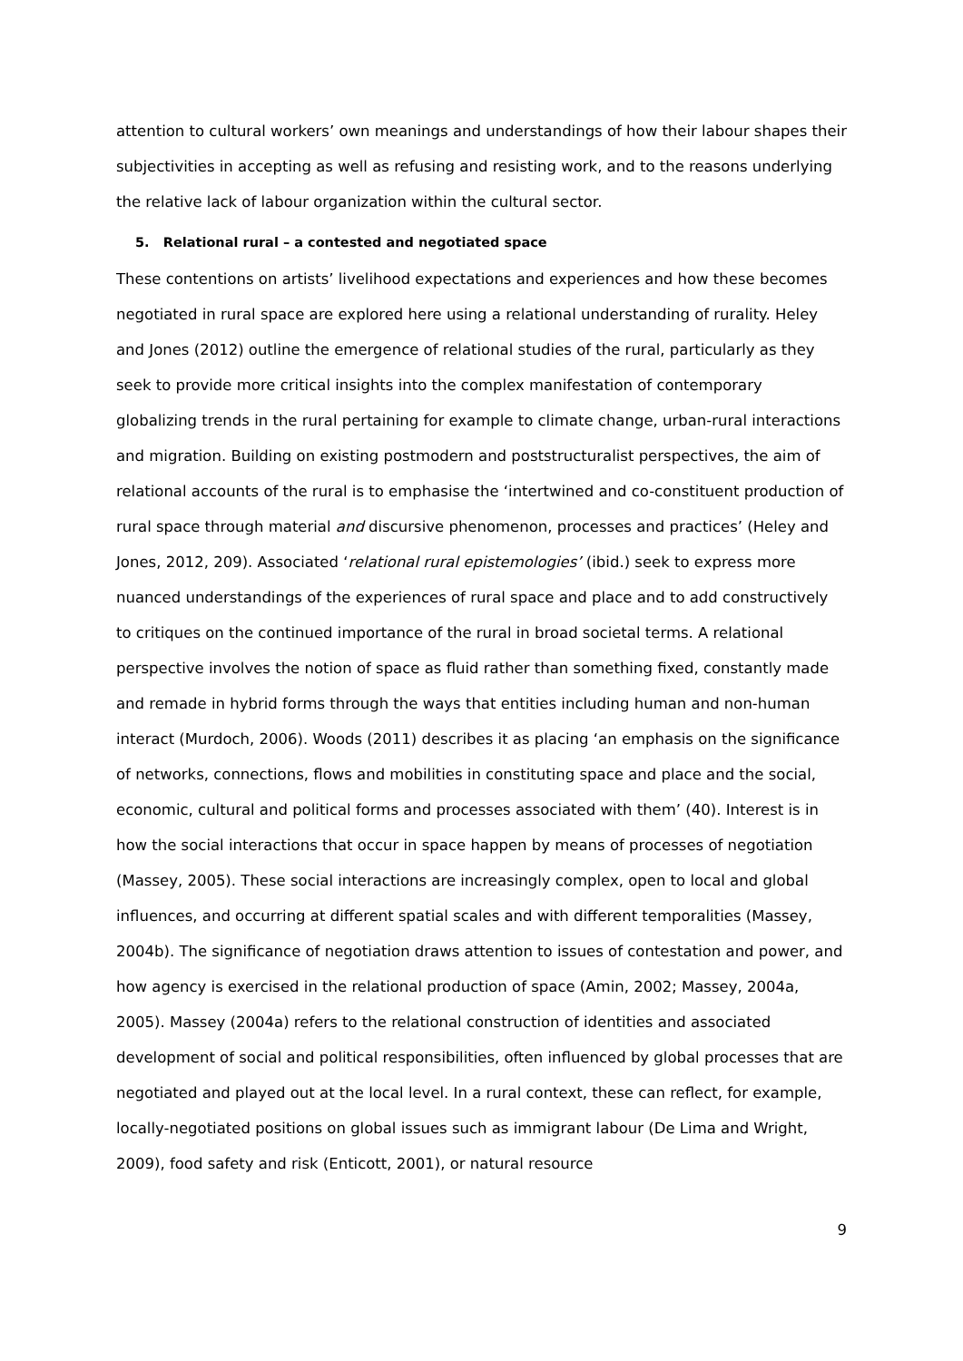attention to cultural workers’ own meanings and understandings of how their labour shapes their subjectivities in accepting as well as refusing and resisting work, and to the reasons underlying the relative lack of labour organization within the cultural sector.
5. Relational rural – a contested and negotiated space
These contentions on artists’ livelihood expectations and experiences and how these becomes negotiated in rural space are explored here using a relational understanding of rurality. Heley and Jones (2012) outline the emergence of relational studies of the rural, particularly as they seek to provide more critical insights into the complex manifestation of contemporary globalizing trends in the rural pertaining for example to climate change, urban-rural interactions and migration. Building on existing postmodern and poststructuralist perspectives, the aim of relational accounts of the rural is to emphasise the ‘intertwined and co-constituent production of rural space through material and discursive phenomenon, processes and practices’ (Heley and Jones, 2012, 209). Associated ‘relational rural epistemologies’ (ibid.) seek to express more nuanced understandings of the experiences of rural space and place and to add constructively to critiques on the continued importance of the rural in broad societal terms. A relational perspective involves the notion of space as fluid rather than something fixed, constantly made and remade in hybrid forms through the ways that entities including human and non-human interact (Murdoch, 2006). Woods (2011) describes it as placing ‘an emphasis on the significance of networks, connections, flows and mobilities in constituting space and place and the social, economic, cultural and political forms and processes associated with them’ (40). Interest is in how the social interactions that occur in space happen by means of processes of negotiation (Massey, 2005). These social interactions are increasingly complex, open to local and global influences, and occurring at different spatial scales and with different temporalities (Massey, 2004b). The significance of negotiation draws attention to issues of contestation and power, and how agency is exercised in the relational production of space (Amin, 2002; Massey, 2004a, 2005). Massey (2004a) refers to the relational construction of identities and associated development of social and political responsibilities, often influenced by global processes that are negotiated and played out at the local level. In a rural context, these can reflect, for example, locally-negotiated positions on global issues such as immigrant labour (De Lima and Wright, 2009), food safety and risk (Enticott, 2001), or natural resource
9